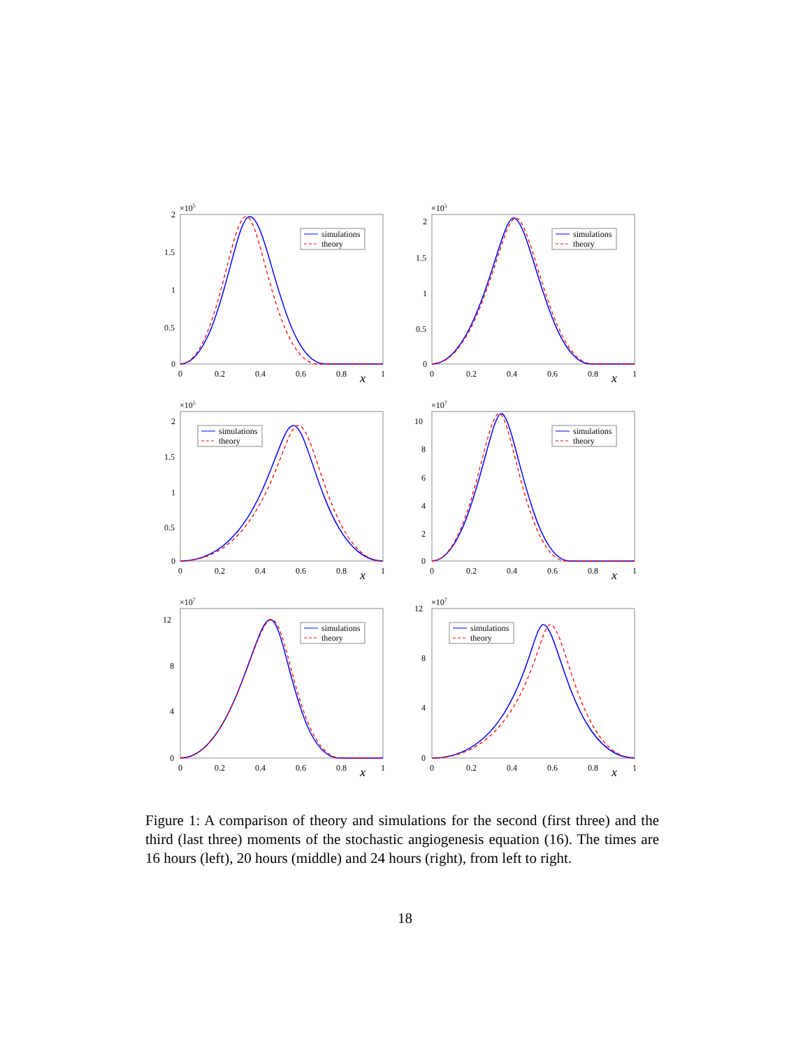×105
2
1.5
1
0.5
0
0
0.2
0.4
0.6
0.8
1
x
simulations
theory
×105
2
1.5
1
0.5
0
0
0.2
0.4
0.6
0.8
1
x
simulations
theory
×105
2
1.5
1
0.5
0
0
0.2
0.4
0.6
0.8
1
x
simulations
theory
×107
10
8
6
4
2
0
0
0.2
0.4
0.6
0.8
1
x
simulations
theory
×107
12
8
4
0
0
0.2
0.4
0.6
0.8
1
x
simulations
theory
×107
12
8
4
0
0
0.2
0.4
0.6
0.8
1
x
simulations
theory
Figure 1: A comparison of theory and simulations for the second (first three) and the third (last three) moments of the stochastic angiogenesis equation (16). The times are 16 hours (left), 20 hours (middle) and 24 hours (right), from left to right.
18